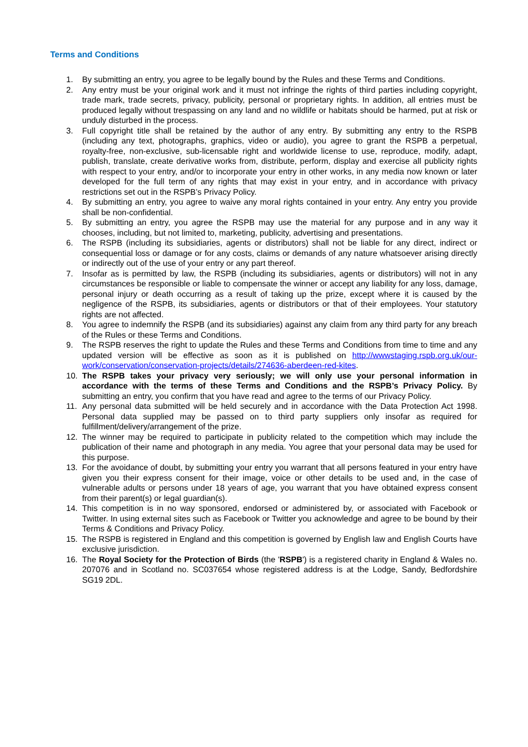Terms and Conditions
1. By submitting an entry, you agree to be legally bound by the Rules and these Terms and Conditions.
2. Any entry must be your original work and it must not infringe the rights of third parties including copyright, trade mark, trade secrets, privacy, publicity, personal or proprietary rights. In addition, all entries must be produced legally without trespassing on any land and no wildlife or habitats should be harmed, put at risk or unduly disturbed in the process.
3. Full copyright title shall be retained by the author of any entry. By submitting any entry to the RSPB (including any text, photographs, graphics, video or audio), you agree to grant the RSPB a perpetual, royalty-free, non-exclusive, sub-licensable right and worldwide license to use, reproduce, modify, adapt, publish, translate, create derivative works from, distribute, perform, display and exercise all publicity rights with respect to your entry, and/or to incorporate your entry in other works, in any media now known or later developed for the full term of any rights that may exist in your entry, and in accordance with privacy restrictions set out in the RSPB’s Privacy Policy.
4. By submitting an entry, you agree to waive any moral rights contained in your entry. Any entry you provide shall be non-confidential.
5. By submitting an entry, you agree the RSPB may use the material for any purpose and in any way it chooses, including, but not limited to, marketing, publicity, advertising and presentations.
6. The RSPB (including its subsidiaries, agents or distributors) shall not be liable for any direct, indirect or consequential loss or damage or for any costs, claims or demands of any nature whatsoever arising directly or indirectly out of the use of your entry or any part thereof.
7. Insofar as is permitted by law, the RSPB (including its subsidiaries, agents or distributors) will not in any circumstances be responsible or liable to compensate the winner or accept any liability for any loss, damage, personal injury or death occurring as a result of taking up the prize, except where it is caused by the negligence of the RSPB, its subsidiaries, agents or distributors or that of their employees. Your statutory rights are not affected.
8. You agree to indemnify the RSPB (and its subsidiaries) against any claim from any third party for any breach of the Rules or these Terms and Conditions.
9. The RSPB reserves the right to update the Rules and these Terms and Conditions from time to time and any updated version will be effective as soon as it is published on http://wwwstaging.rspb.org.uk/our-work/conservation/conservation-projects/details/274636-aberdeen-red-kites.
10. The RSPB takes your privacy very seriously; we will only use your personal information in accordance with the terms of these Terms and Conditions and the RSPB’s Privacy Policy. By submitting an entry, you confirm that you have read and agree to the terms of our Privacy Policy.
11. Any personal data submitted will be held securely and in accordance with the Data Protection Act 1998. Personal data supplied may be passed on to third party suppliers only insofar as required for fulfillment/delivery/arrangement of the prize.
12. The winner may be required to participate in publicity related to the competition which may include the publication of their name and photograph in any media. You agree that your personal data may be used for this purpose.
13. For the avoidance of doubt, by submitting your entry you warrant that all persons featured in your entry have given you their express consent for their image, voice or other details to be used and, in the case of vulnerable adults or persons under 18 years of age, you warrant that you have obtained express consent from their parent(s) or legal guardian(s).
14. This competition is in no way sponsored, endorsed or administered by, or associated with Facebook or Twitter. In using external sites such as Facebook or Twitter you acknowledge and agree to be bound by their Terms & Conditions and Privacy Policy.
15. The RSPB is registered in England and this competition is governed by English law and English Courts have exclusive jurisdiction.
16. The Royal Society for the Protection of Birds (the 'RSPB') is a registered charity in England & Wales no. 207076 and in Scotland no. SC037654 whose registered address is at the Lodge, Sandy, Bedfordshire SG19 2DL.